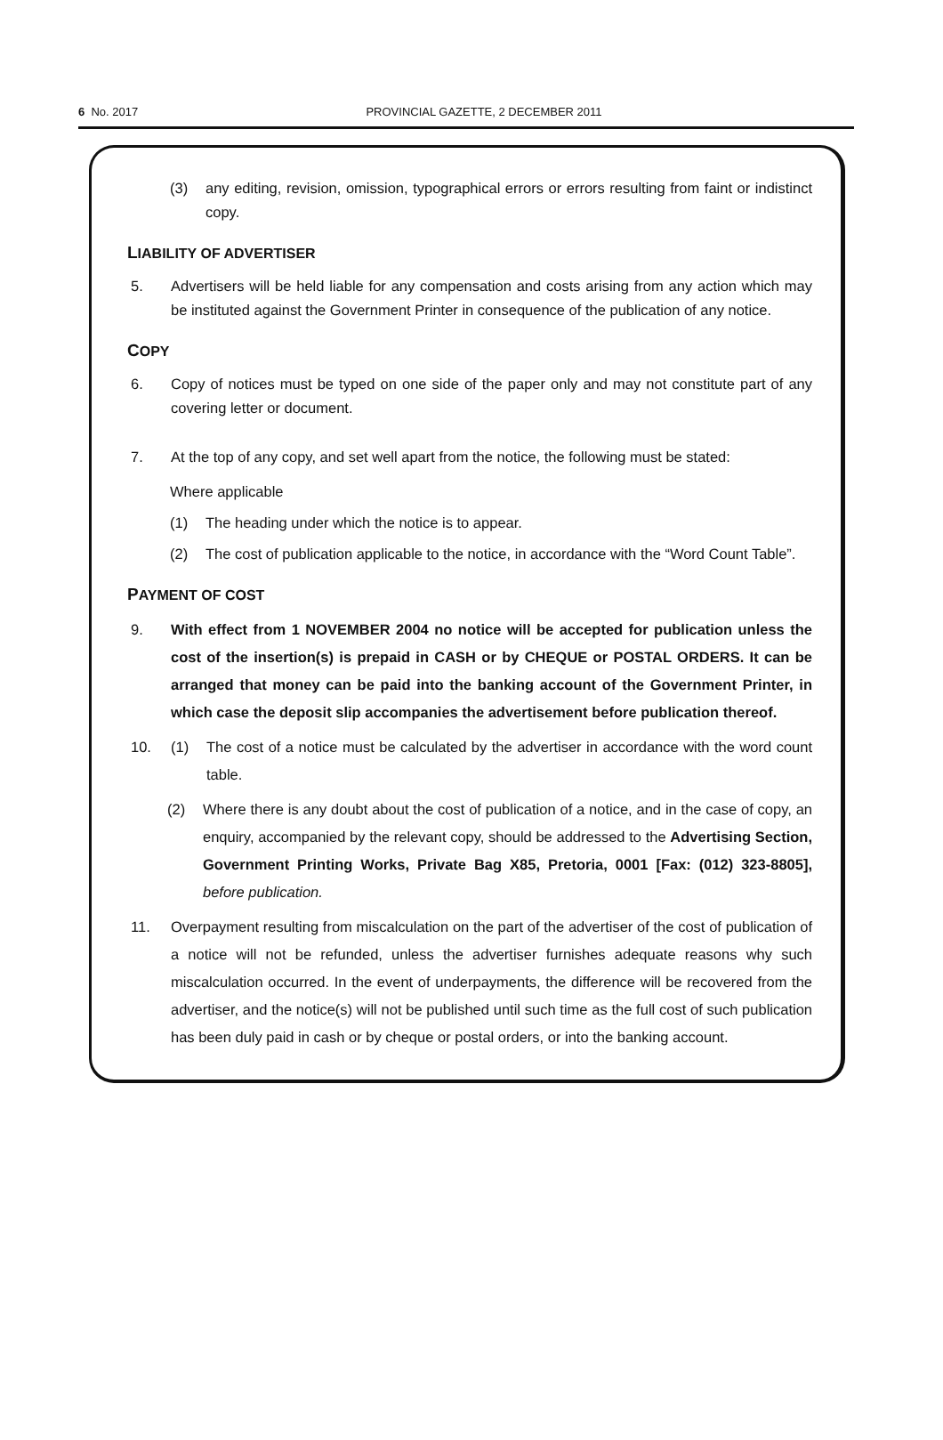6 No. 2017
PROVINCIAL GAZETTE, 2 DECEMBER 2011
(3) any editing, revision, omission, typographical errors or errors resulting from faint or indistinct copy.
LIABILITY OF ADVERTISER
5. Advertisers will be held liable for any compensation and costs arising from any action which may be instituted against the Government Printer in consequence of the publication of any notice.
COPY
6. Copy of notices must be typed on one side of the paper only and may not constitute part of any covering letter or document.
7. At the top of any copy, and set well apart from the notice, the following must be stated:
Where applicable
(1) The heading under which the notice is to appear.
(2) The cost of publication applicable to the notice, in accordance with the “Word Count Table”.
PAYMENT OF COST
9. With effect from 1 NOVEMBER 2004 no notice will be accepted for publication unless the cost of the insertion(s) is prepaid in CASH or by CHEQUE or POSTAL ORDERS. It can be arranged that money can be paid into the banking account of the Government Printer, in which case the deposit slip accompanies the advertisement before publication thereof.
10. (1) The cost of a notice must be calculated by the advertiser in accordance with the word count table.
(2) Where there is any doubt about the cost of publication of a notice, and in the case of copy, an enquiry, accompanied by the relevant copy, should be addressed to the Advertising Section, Government Printing Works, Private Bag X85, Pretoria, 0001 [Fax: (012) 323-8805], before publication.
11. Overpayment resulting from miscalculation on the part of the advertiser of the cost of publication of a notice will not be refunded, unless the advertiser furnishes adequate reasons why such miscalculation occurred. In the event of underpayments, the difference will be recovered from the advertiser, and the notice(s) will not be published until such time as the full cost of such publication has been duly paid in cash or by cheque or postal orders, or into the banking account.